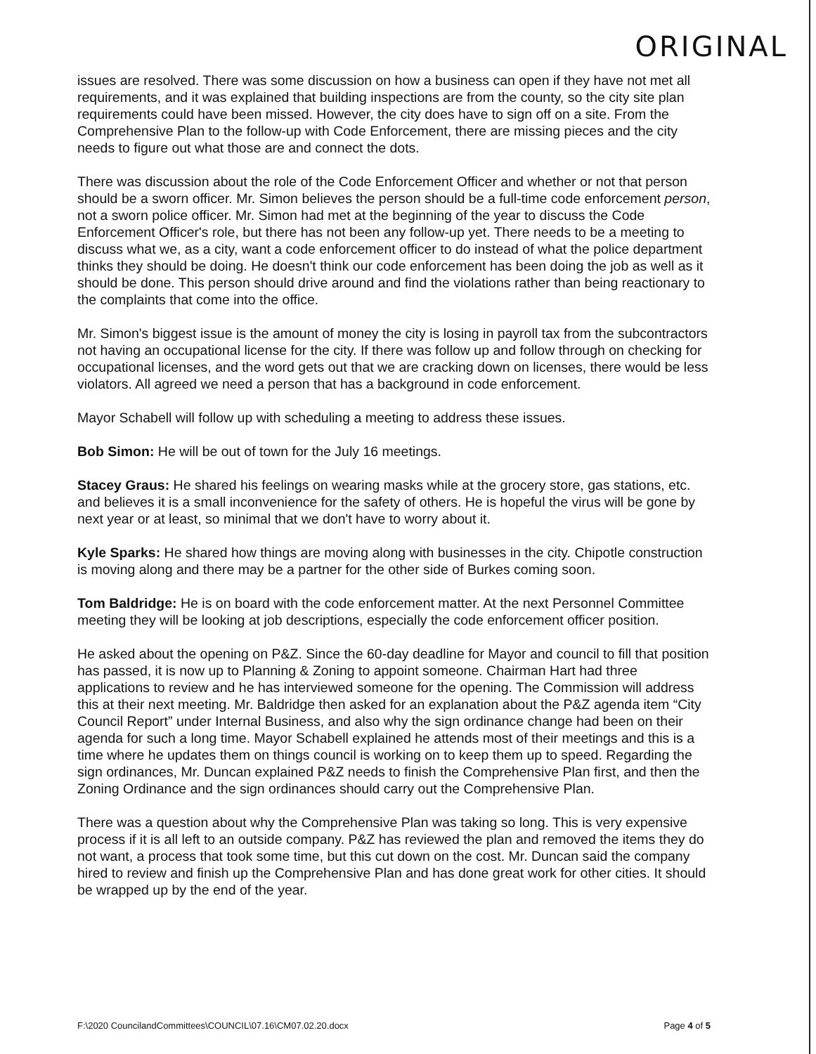ORIGINAL
issues are resolved. There was some discussion on how a business can open if they have not met all requirements, and it was explained that building inspections are from the county, so the city site plan requirements could have been missed. However, the city does have to sign off on a site. From the Comprehensive Plan to the follow-up with Code Enforcement, there are missing pieces and the city needs to figure out what those are and connect the dots.
There was discussion about the role of the Code Enforcement Officer and whether or not that person should be a sworn officer. Mr. Simon believes the person should be a full-time code enforcement person, not a sworn police officer. Mr. Simon had met at the beginning of the year to discuss the Code Enforcement Officer's role, but there has not been any follow-up yet. There needs to be a meeting to discuss what we, as a city, want a code enforcement officer to do instead of what the police department thinks they should be doing. He doesn't think our code enforcement has been doing the job as well as it should be done. This person should drive around and find the violations rather than being reactionary to the complaints that come into the office.
Mr. Simon's biggest issue is the amount of money the city is losing in payroll tax from the subcontractors not having an occupational license for the city. If there was follow up and follow through on checking for occupational licenses, and the word gets out that we are cracking down on licenses, there would be less violators. All agreed we need a person that has a background in code enforcement.
Mayor Schabell will follow up with scheduling a meeting to address these issues.
Bob Simon: He will be out of town for the July 16 meetings.
Stacey Graus: He shared his feelings on wearing masks while at the grocery store, gas stations, etc. and believes it is a small inconvenience for the safety of others. He is hopeful the virus will be gone by next year or at least, so minimal that we don't have to worry about it.
Kyle Sparks: He shared how things are moving along with businesses in the city. Chipotle construction is moving along and there may be a partner for the other side of Burkes coming soon.
Tom Baldridge: He is on board with the code enforcement matter. At the next Personnel Committee meeting they will be looking at job descriptions, especially the code enforcement officer position.
He asked about the opening on P&Z. Since the 60-day deadline for Mayor and council to fill that position has passed, it is now up to Planning & Zoning to appoint someone. Chairman Hart had three applications to review and he has interviewed someone for the opening. The Commission will address this at their next meeting. Mr. Baldridge then asked for an explanation about the P&Z agenda item “City Council Report” under Internal Business, and also why the sign ordinance change had been on their agenda for such a long time. Mayor Schabell explained he attends most of their meetings and this is a time where he updates them on things council is working on to keep them up to speed. Regarding the sign ordinances, Mr. Duncan explained P&Z needs to finish the Comprehensive Plan first, and then the Zoning Ordinance and the sign ordinances should carry out the Comprehensive Plan.
There was a question about why the Comprehensive Plan was taking so long. This is very expensive process if it is all left to an outside company. P&Z has reviewed the plan and removed the items they do not want, a process that took some time, but this cut down on the cost. Mr. Duncan said the company hired to review and finish up the Comprehensive Plan and has done great work for other cities. It should be wrapped up by the end of the year.
F:\2020 CouncilandCommittees\COUNCIL\07.16\CM07.02.20.docx Page 4 of 5